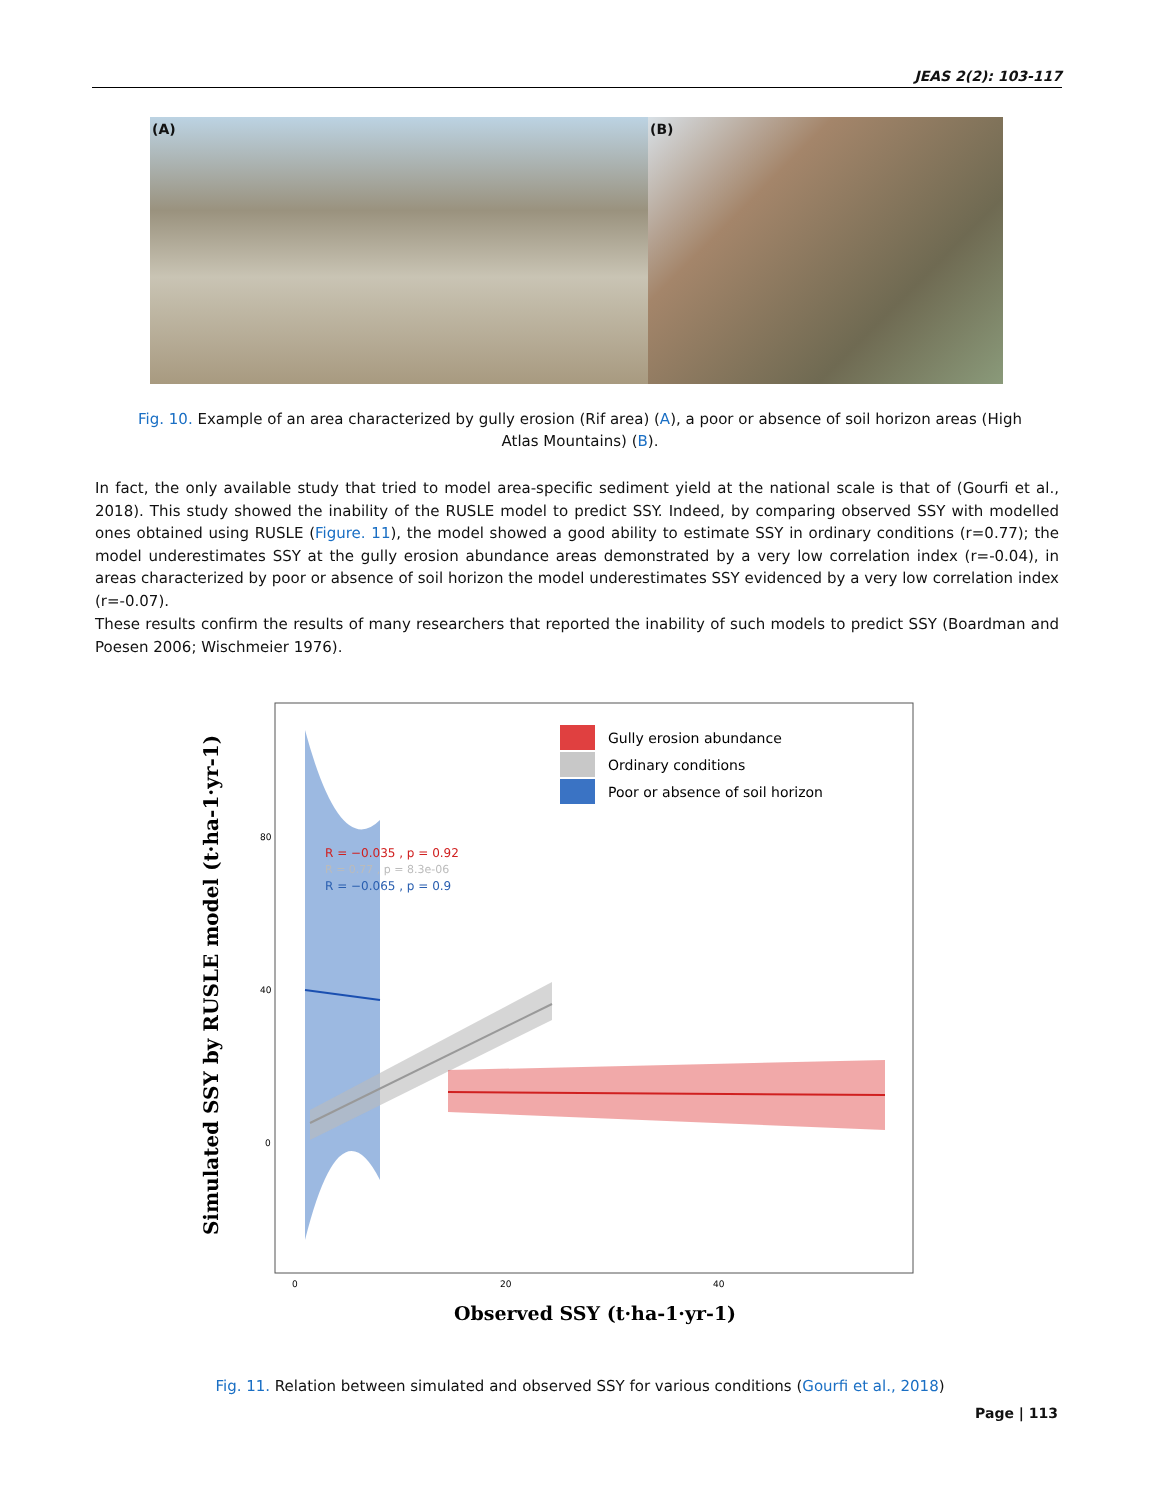JEAS 2(2): 103-117
(A)
(B)
Fig. 10. Example of an area characterized by gully erosion (Rif area) (A), a poor or absence of soil horizon areas (High Atlas Mountains) (B).
In fact, the only available study that tried to model area-specific sediment yield at the national scale is that of (Gourfi et al., 2018). This study showed the inability of the RUSLE model to predict SSY. Indeed, by comparing observed SSY with modelled ones obtained using RUSLE (Figure. 11), the model showed a good ability to estimate SSY in ordinary conditions (r=0.77); the model underestimates SSY at the gully erosion abundance areas demonstrated by a very low correlation index (r=-0.04), in areas characterized by poor or absence of soil horizon the model underestimates SSY evidenced by a very low correlation index (r=-0.07).
These results confirm the results of many researchers that reported the inability of such models to predict SSY (Boardman and Poesen 2006; Wischmeier 1976).
Simulated SSY by RUSLE model (t·ha-1·yr-1)
80
40
0
0
20
40
Observed SSY (t·ha-1·yr-1)
R = −0.035 , p = 0.92
R = 0.77 , p = 8.3e-06
R = −0.065 , p = 0.9
Gully erosion abundance
Ordinary conditions
Poor or absence of soil horizon
Fig. 11. Relation between simulated and observed SSY for various conditions (Gourfi et al., 2018)
Page | 113